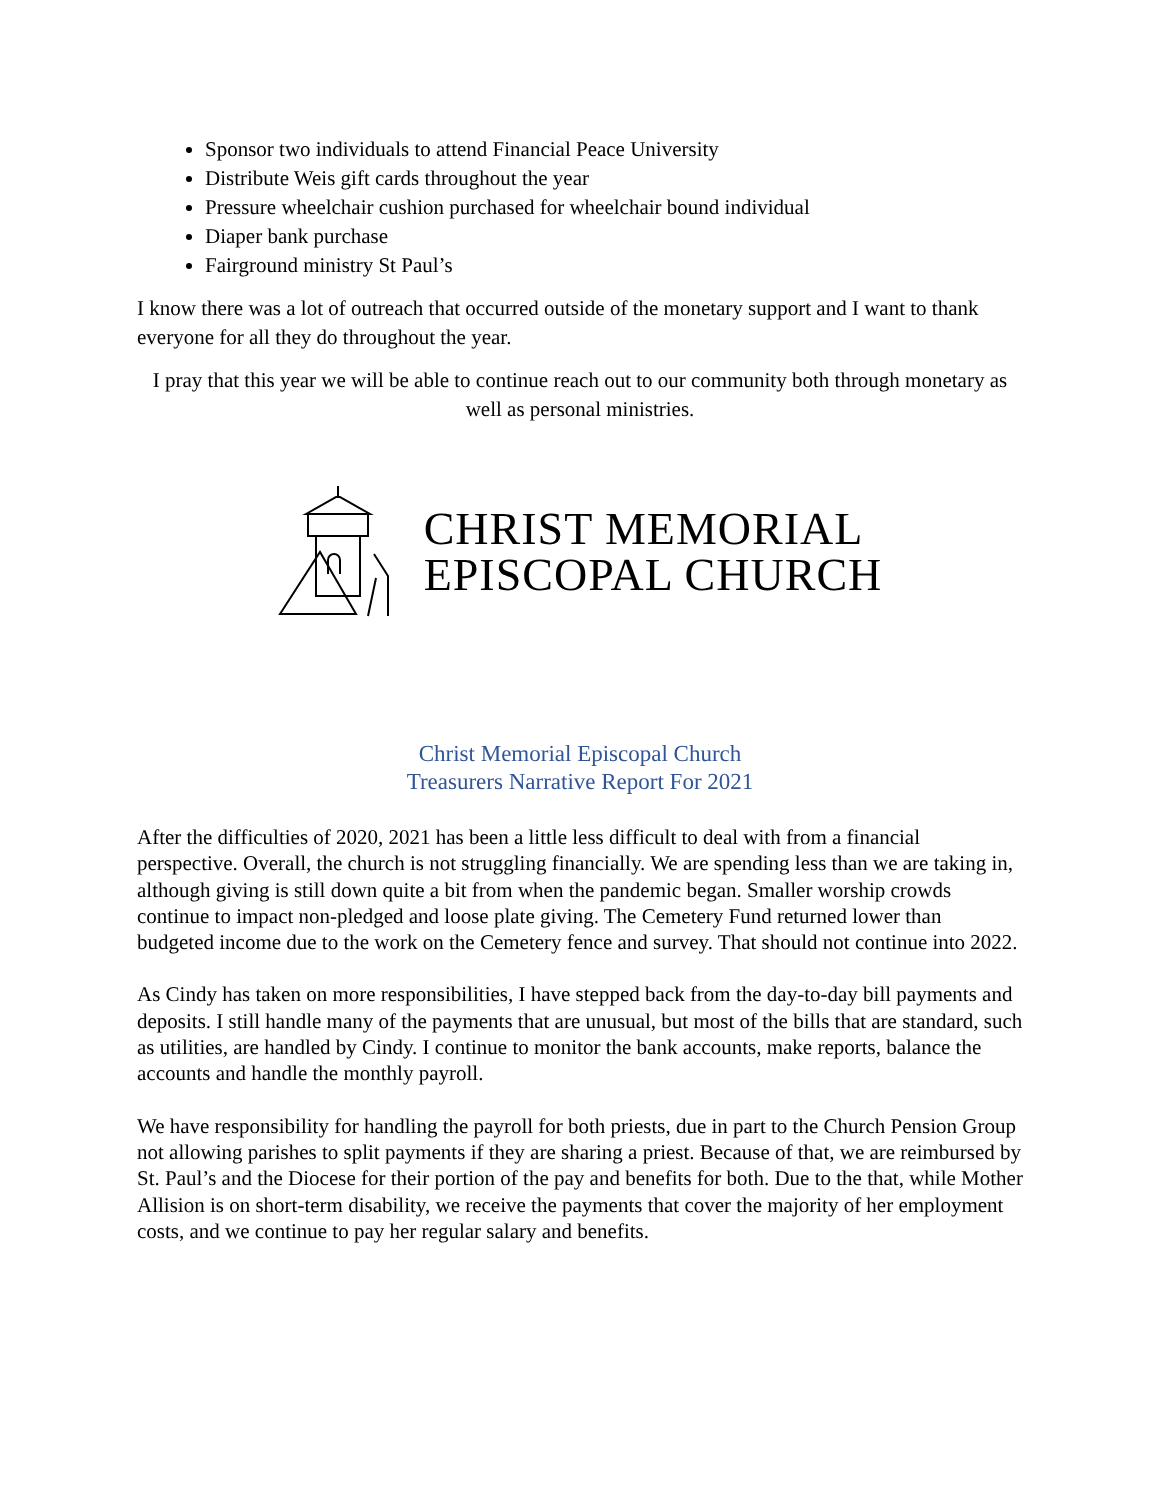Sponsor two individuals to attend Financial Peace University
Distribute Weis gift cards throughout the year
Pressure wheelchair cushion purchased for wheelchair bound individual
Diaper bank purchase
Fairground ministry St Paul’s
I know there was a lot of outreach that occurred outside of the monetary support and I want to thank everyone for all they do throughout the year.
I pray that this year we will be able to continue reach out to our community both through monetary as well as personal ministries.
CHRIST MEMORIAL
EPISCOPAL CHURCH
Christ Memorial Episcopal Church
Treasurers Narrative Report For 2021
After the difficulties of 2020, 2021 has been a little less difficult to deal with from a financial perspective. Overall, the church is not struggling financially. We are spending less than we are taking in, although giving is still down quite a bit from when the pandemic began. Smaller worship crowds continue to impact non-pledged and loose plate giving. The Cemetery Fund returned lower than budgeted income due to the work on the Cemetery fence and survey. That should not continue into 2022.
As Cindy has taken on more responsibilities, I have stepped back from the day-to-day bill payments and deposits. I still handle many of the payments that are unusual, but most of the bills that are standard, such as utilities, are handled by Cindy. I continue to monitor the bank accounts, make reports, balance the accounts and handle the monthly payroll.
We have responsibility for handling the payroll for both priests, due in part to the Church Pension Group not allowing parishes to split payments if they are sharing a priest. Because of that, we are reimbursed by St. Paul’s and the Diocese for their portion of the pay and benefits for both. Due to the that, while Mother Allision is on short-term disability, we receive the payments that cover the majority of her employment costs, and we continue to pay her regular salary and benefits.